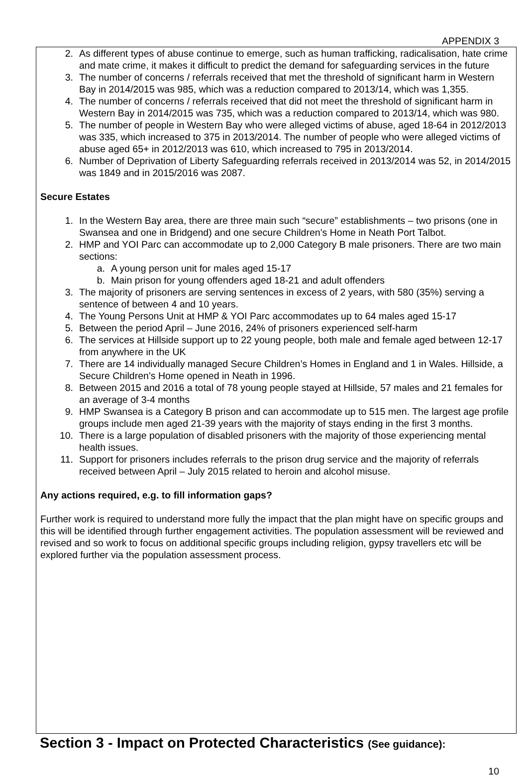APPENDIX 3
2. As different types of abuse continue to emerge, such as human trafficking, radicalisation, hate crime and mate crime, it makes it difficult to predict the demand for safeguarding services in the future
3. The number of concerns / referrals received that met the threshold of significant harm in Western Bay in 2014/2015 was 985, which was a reduction compared to 2013/14, which was 1,355.
4. The number of concerns / referrals received that did not meet the threshold of significant harm in Western Bay in 2014/2015 was 735, which was a reduction compared to 2013/14, which was 980.
5. The number of people in Western Bay who were alleged victims of abuse, aged 18-64 in 2012/2013 was 335, which increased to 375 in 2013/2014. The number of people who were alleged victims of abuse aged 65+ in 2012/2013 was 610, which increased to 795 in 2013/2014.
6. Number of Deprivation of Liberty Safeguarding referrals received in 2013/2014 was 52, in 2014/2015 was 1849 and in 2015/2016 was 2087.
Secure Estates
1. In the Western Bay area, there are three main such “secure” establishments – two prisons (one in Swansea and one in Bridgend) and one secure Children’s Home in Neath Port Talbot.
2. HMP and YOI Parc can accommodate up to 2,000 Category B male prisoners. There are two main sections:
a. A young person unit for males aged 15-17
b. Main prison for young offenders aged 18-21 and adult offenders
3. The majority of prisoners are serving sentences in excess of 2 years, with 580 (35%) serving a sentence of between 4 and 10 years.
4. The Young Persons Unit at HMP & YOI Parc accommodates up to 64 males aged 15-17
5. Between the period April – June 2016, 24% of prisoners experienced self-harm
6. The services at Hillside support up to 22 young people, both male and female aged between 12-17 from anywhere in the UK
7. There are 14 individually managed Secure Children’s Homes in England and 1 in Wales. Hillside, a Secure Children’s Home opened in Neath in 1996.
8. Between 2015 and 2016 a total of 78 young people stayed at Hillside, 57 males and 21 females for an average of 3-4 months
9. HMP Swansea is a Category B prison and can accommodate up to 515 men. The largest age profile groups include men aged 21-39 years with the majority of stays ending in the first 3 months.
10. There is a large population of disabled prisoners with the majority of those experiencing mental health issues.
11. Support for prisoners includes referrals to the prison drug service and the majority of referrals received between April – July 2015 related to heroin and alcohol misuse.
Any actions required, e.g. to fill information gaps?
Further work is required to understand more fully the impact that the plan might have on specific groups and this will be identified through further engagement activities. The population assessment will be reviewed and revised and so work to focus on additional specific groups including religion, gypsy travellers etc will be explored further via the population assessment process.
Section 3 - Impact on Protected Characteristics (See guidance):
10